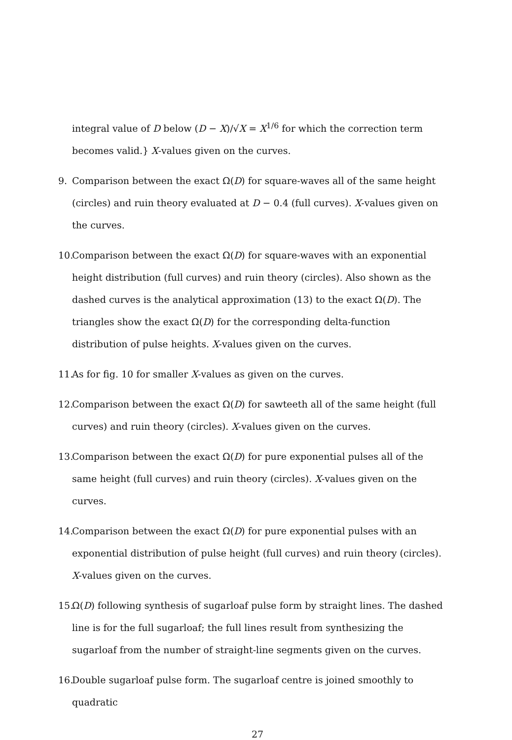integral value of D below (D − X)/√X = X<sup>1/6</sup> for which the correction term becomes valid.} X-values given on the curves.
9. Comparison between the exact Ω(D) for square-waves all of the same height (circles) and ruin theory evaluated at D − 0.4 (full curves). X-values given on the curves.
10. Comparison between the exact Ω(D) for square-waves with an exponential height distribution (full curves) and ruin theory (circles). Also shown as the dashed curves is the analytical approximation (13) to the exact Ω(D). The triangles show the exact Ω(D) for the corresponding delta-function distribution of pulse heights. X-values given on the curves.
11. As for fig. 10 for smaller X-values as given on the curves.
12. Comparison between the exact Ω(D) for sawteeth all of the same height (full curves) and ruin theory (circles). X-values given on the curves.
13. Comparison between the exact Ω(D) for pure exponential pulses all of the same height (full curves) and ruin theory (circles). X-values given on the curves.
14. Comparison between the exact Ω(D) for pure exponential pulses with an exponential distribution of pulse height (full curves) and ruin theory (circles). X-values given on the curves.
15. Ω(D) following synthesis of sugarloaf pulse form by straight lines. The dashed line is for the full sugarloaf; the full lines result from synthesizing the sugarloaf from the number of straight-line segments given on the curves.
16. Double sugarloaf pulse form. The sugarloaf centre is joined smoothly to quadratic
27